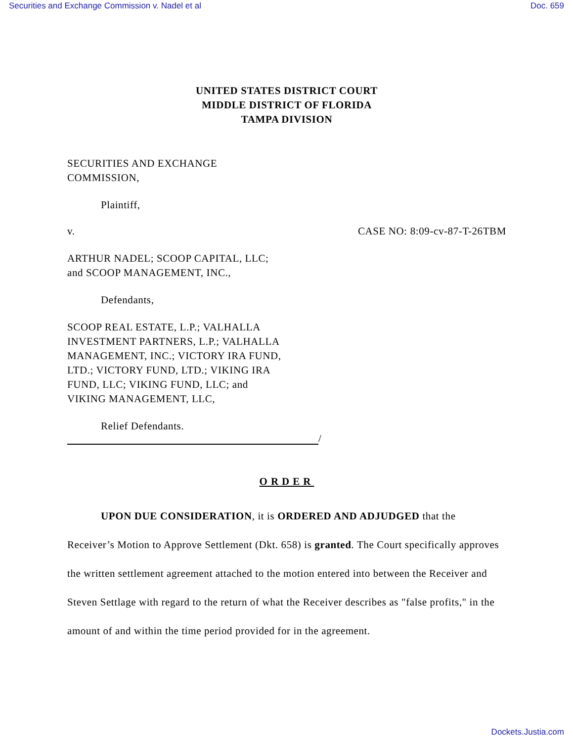Securities and Exchange Commission v. Nadel et al Doc. 659
UNITED STATES DISTRICT COURT
MIDDLE DISTRICT OF FLORIDA
TAMPA DIVISION
SECURITIES AND EXCHANGE
COMMISSION,
Plaintiff,
v. CASE NO: 8:09-cv-87-T-26TBM
ARTHUR NADEL; SCOOP CAPITAL, LLC;
and SCOOP MANAGEMENT, INC.,
Defendants,
SCOOP REAL ESTATE, L.P.; VALHALLA
INVESTMENT PARTNERS, L.P.; VALHALLA
MANAGEMENT, INC.; VICTORY IRA FUND,
LTD.; VICTORY FUND, LTD.; VIKING IRA
FUND, LLC; VIKING FUND, LLC; and
VIKING MANAGEMENT, LLC,
Relief Defendants.
/
ORDER
UPON DUE CONSIDERATION, it is ORDERED AND ADJUDGED that the
Receiver’s Motion to Approve Settlement (Dkt. 658) is granted. The Court specifically approves the written settlement agreement attached to the motion entered into between the Receiver and Steven Settlage with regard to the return of what the Receiver describes as "false profits," in the amount of and within the time period provided for in the agreement.
Dockets.Justia.com